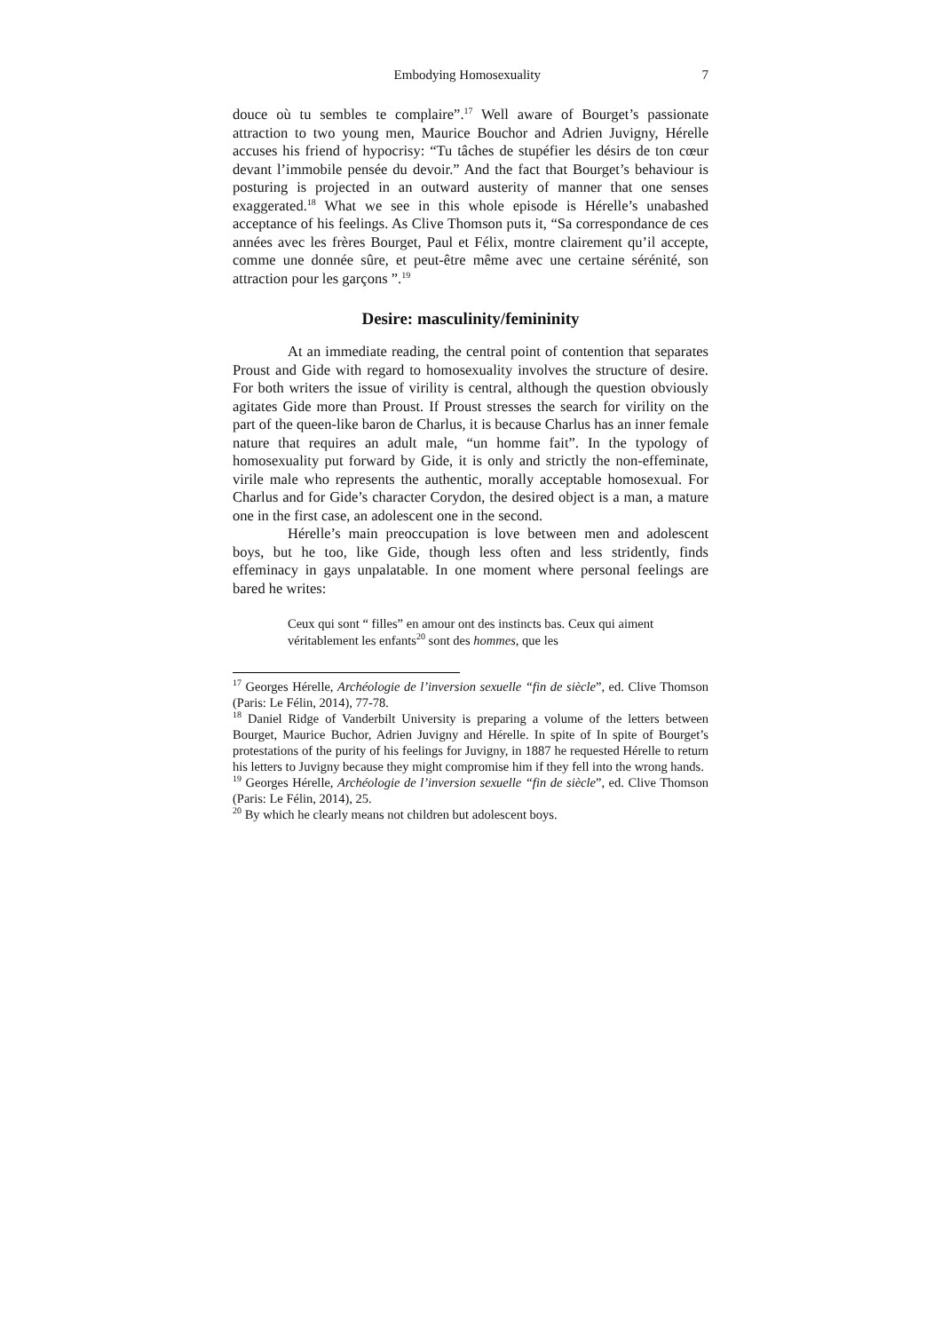Embodying Homosexuality 7
douce où tu sembles te complaire”.<sup>17</sup> Well aware of Bourget’s passionate attraction to two young men, Maurice Bouchor and Adrien Juvigny, Hérelle accuses his friend of hypocrisy: “Tu tâches de stupéfier les désirs de ton cœur devant l’immobile pensée du devoir.” And the fact that Bourget’s behaviour is posturing is projected in an outward austerity of manner that one senses exaggerated.<sup>18</sup> What we see in this whole episode is Hérelle’s unabashed acceptance of his feelings. As Clive Thomson puts it, “Sa correspondance de ces années avec les frères Bourget, Paul et Félix, montre clairement qu’il accepte, comme une donnée sûre, et peut-être même avec une certaine sérénité, son attraction pour les garçons ”.<sup>19</sup>
Desire: masculinity/femininity
At an immediate reading, the central point of contention that separates Proust and Gide with regard to homosexuality involves the structure of desire. For both writers the issue of virility is central, although the question obviously agitates Gide more than Proust. If Proust stresses the search for virility on the part of the queen-like baron de Charlus, it is because Charlus has an inner female nature that requires an adult male, “un homme fait”. In the typology of homosexuality put forward by Gide, it is only and strictly the non-effeminate, virile male who represents the authentic, morally acceptable homosexual. For Charlus and for Gide’s character Corydon, the desired object is a man, a mature one in the first case, an adolescent one in the second.
Hérelle’s main preoccupation is love between men and adolescent boys, but he too, like Gide, though less often and less stridently, finds effeminacy in gays unpalatable. In one moment where personal feelings are bared he writes:
Ceux qui sont “ filles” en amour ont des instincts bas. Ceux qui aiment véritablement les enfants<sup>20</sup> sont des hommes, que les
<sup>17</sup> Georges Hérelle, Archéologie de l’inversion sexuelle “fin de siècle”, ed. Clive Thomson (Paris: Le Félin, 2014), 77-78.
<sup>18</sup> Daniel Ridge of Vanderbilt University is preparing a volume of the letters between Bourget, Maurice Buchor, Adrien Juvigny and Hérelle. In spite of In spite of Bourget’s protestations of the purity of his feelings for Juvigny, in 1887 he requested Hérelle to return his letters to Juvigny because they might compromise him if they fell into the wrong hands.
<sup>19</sup> Georges Hérelle, Archéologie de l’inversion sexuelle “fin de siècle”, ed. Clive Thomson (Paris: Le Félin, 2014), 25.
<sup>20</sup> By which he clearly means not children but adolescent boys.